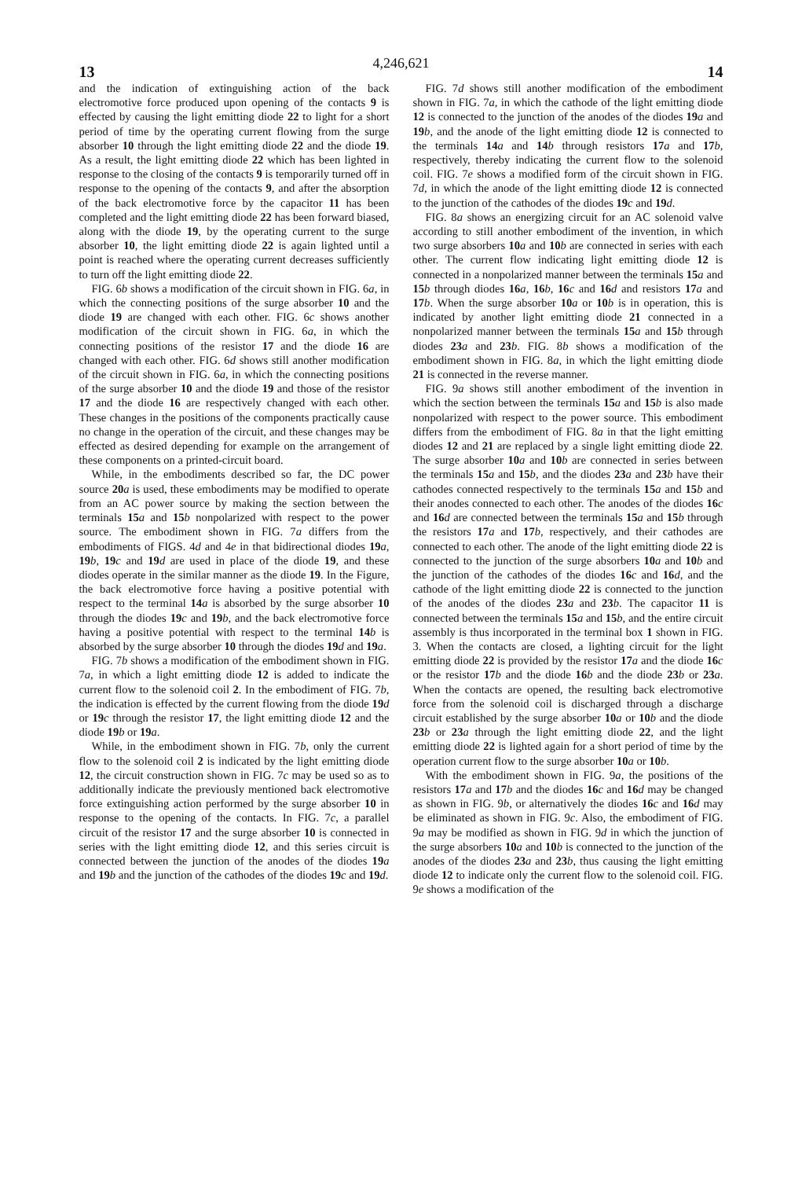13 4,246,621 14
and the indication of extinguishing action of the back electromotive force produced upon opening of the contacts 9 is effected by causing the light emitting diode 22 to light for a short period of time by the operating current flowing from the surge absorber 10 through the light emitting diode 22 and the diode 19. As a result, the light emitting diode 22 which has been lighted in response to the closing of the contacts 9 is temporarily turned off in response to the opening of the contacts 9, and after the absorption of the back electromotive force by the capacitor 11 has been completed and the light emitting diode 22 has been forward biased, along with the diode 19, by the operating current to the surge absorber 10, the light emitting diode 22 is again lighted until a point is reached where the operating current decreases sufficiently to turn off the light emitting diode 22.
FIG. 6b shows a modification of the circuit shown in FIG. 6a, in which the connecting positions of the surge absorber 10 and the diode 19 are changed with each other. FIG. 6c shows another modification of the circuit shown in FIG. 6a, in which the connecting positions of the resistor 17 and the diode 16 are changed with each other. FIG. 6d shows still another modification of the circuit shown in FIG. 6a, in which the connecting positions of the surge absorber 10 and the diode 19 and those of the resistor 17 and the diode 16 are respectively changed with each other. These changes in the positions of the components practically cause no change in the operation of the circuit, and these changes may be effected as desired depending for example on the arrangement of these components on a printed-circuit board.
While, in the embodiments described so far, the DC power source 20 a is used, these embodiments may be modified to operate from an AC power source by making the section between the terminals 15 a and 15 b nonpolarized with respect to the power source. The embodiment shown in FIG. 7a differs from the embodiments of FIGS. 4d and 4e in that bidirectional diodes 19 a, 19 b, 19 c and 19 d are used in place of the diode 19, and these diodes operate in the similar manner as the diode 19. In the Figure, the back electromotive force having a positive potential with respect to the terminal 14 a is absorbed by the surge absorber 10 through the diodes 19 c and 19 b, and the back electromotive force having a positive potential with respect to the terminal 14 b is absorbed by the surge absorber 10 through the diodes 19 d and 19 a.
FIG. 7b shows a modification of the embodiment shown in FIG. 7a, in which a light emitting diode 12 is added to indicate the current flow to the solenoid coil 2. In the embodiment of FIG. 7b, the indication is effected by the current flowing from the diode 19 d or 19 c through the resistor 17, the light emitting diode 12 and the diode 19 b or 19 a.
While, in the embodiment shown in FIG. 7b, only the current flow to the solenoid coil 2 is indicated by the light emitting diode 12, the circuit construction shown in FIG. 7c may be used so as to additionally indicate the previously mentioned back electromotive force extinguishing action performed by the surge absorber 10 in response to the opening of the contacts. In FIG. 7c, a parallel circuit of the resistor 17 and the surge absorber 10 is connected in series with the light emitting diode 12, and this series circuit is connected between the junction of the anodes of the diodes 19 a and 19 b and the junction of the cathodes of the diodes 19 c and 19 d.
FIG. 7d shows still another modification of the embodiment shown in FIG. 7a, in which the cathode of the light emitting diode 12 is connected to the junction of the anodes of the diodes 19 a and 19 b, and the anode of the light emitting diode 12 is connected to the terminals 14 a and 14 b through resistors 17 a and 17 b, respectively, thereby indicating the current flow to the solenoid coil. FIG. 7e shows a modified form of the circuit shown in FIG. 7d, in which the anode of the light emitting diode 12 is connected to the junction of the cathodes of the diodes 19 c and 19 d.
FIG. 8a shows an energizing circuit for an AC solenoid valve according to still another embodiment of the invention, in which two surge absorbers 10 a and 10 b are connected in series with each other. The current flow indicating light emitting diode 12 is connected in a nonpolarized manner between the terminals 15 a and 15 b through diodes 16 a, 16 b, 16 c and 16 d and resistors 17 a and 17 b. When the surge absorber 10 a or 10 b is in operation, this is indicated by another light emitting diode 21 connected in a nonpolarized manner between the terminals 15 a and 15 b through diodes 23 a and 23 b. FIG. 8b shows a modification of the embodiment shown in FIG. 8a, in which the light emitting diode 21 is connected in the reverse manner.
FIG. 9a shows still another embodiment of the invention in which the section between the terminals 15 a and 15 b is also made nonpolarized with respect to the power source. This embodiment differs from the embodiment of FIG. 8a in that the light emitting diodes 12 and 21 are replaced by a single light emitting diode 22. The surge absorber 10 a and 10 b are connected in series between the terminals 15 a and 15 b, and the diodes 23 a and 23 b have their cathodes connected respectively to the terminals 15 a and 15 b and their anodes connected to each other. The anodes of the diodes 16 c and 16 d are connected between the terminals 15 a and 15 b through the resistors 17 a and 17 b, respectively, and their cathodes are connected to each other. The anode of the light emitting diode 22 is connected to the junction of the surge absorbers 10 a and 10 b and the junction of the cathodes of the diodes 16 c and 16 d, and the cathode of the light emitting diode 22 is connected to the junction of the anodes of the diodes 23 a and 23 b. The capacitor 11 is connected between the terminals 15 a and 15 b, and the entire circuit assembly is thus incorporated in the terminal box 1 shown in FIG. 3. When the contacts are closed, a lighting circuit for the light emitting diode 22 is provided by the resistor 17 a and the diode 16 c or the resistor 17 b and the diode 16 b and the diode 23 b or 23 a. When the contacts are opened, the resulting back electromotive force from the solenoid coil is discharged through a discharge circuit established by the surge absorber 10 a or 10 b and the diode 23 b or 23 a through the light emitting diode 22, and the light emitting diode 22 is lighted again for a short period of time by the operation current flow to the surge absorber 10 a or 10 b.
With the embodiment shown in FIG. 9a, the positions of the resistors 17 a and 17 b and the diodes 16 c and 16 d may be changed as shown in FIG. 9b, or alternatively the diodes 16 c and 16 d may be eliminated as shown in FIG. 9c. Also, the embodiment of FIG. 9a may be modified as shown in FIG. 9d in which the junction of the surge absorbers 10 a and 10 b is connected to the junction of the anodes of the diodes 23 a and 23 b, thus causing the light emitting diode 12 to indicate only the current flow to the solenoid coil. FIG. 9e shows a modification of the